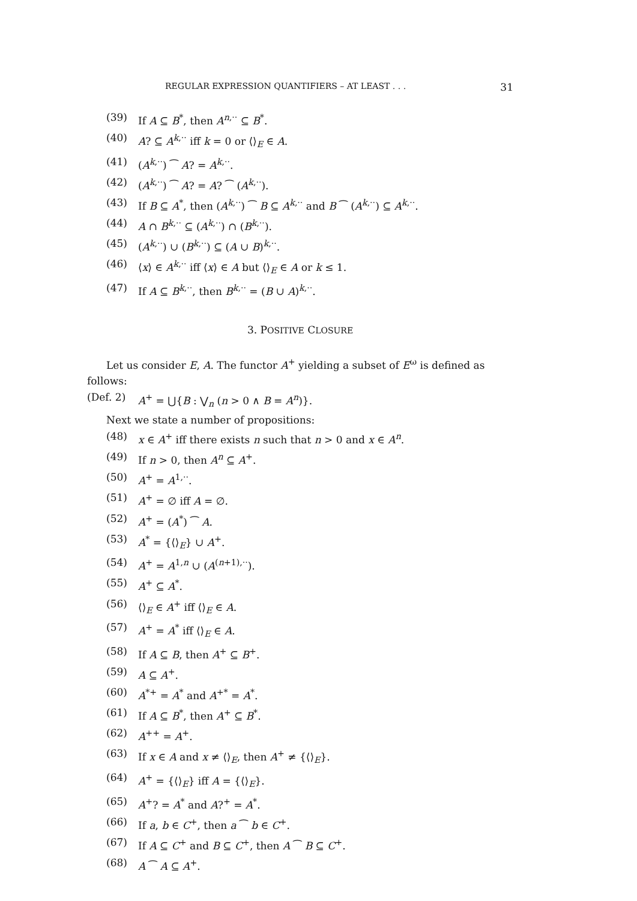REGULAR EXPRESSION QUANTIFIERS – AT LEAST . . . 31
(39) If A ⊆ B<sup>*</sup>, then A<sup>n,··</sup> ⊆ B<sup>*</sup>.
(40) A? ⊆ A<sup>k,··</sup> iff k = 0 or ⟨⟩<sub>E</sub> ∈ A.
(41) (A<sup>k,··</sup>) ⁀ A? = A<sup>k,··</sup>.
(42) (A<sup>k,··</sup>) ⁀ A? = A? ⁀ (A<sup>k,··</sup>).
(43) If B ⊆ A<sup>*</sup>, then (A<sup>k,··</sup>) ⁀ B ⊆ A<sup>k,··</sup> and B ⁀ (A<sup>k,··</sup>) ⊆ A<sup>k,··</sup>.
(44) A ∩ B<sup>k,··</sup> ⊆ (A<sup>k,··</sup>) ∩ (B<sup>k,··</sup>).
(45) (A<sup>k,··</sup>) ∪ (B<sup>k,··</sup>) ⊆ (A ∪ B)<sup>k,··</sup>.
(46) ⟨x⟩ ∈ A<sup>k,··</sup> iff ⟨x⟩ ∈ A but ⟨⟩<sub>E</sub> ∈ A or k ≤ 1.
(47) If A ⊆ B<sup>k,··</sup>, then B<sup>k,··</sup> = (B ∪ A)<sup>k,··</sup>.
3. POSITIVE CLOSURE
Let us consider E, A. The functor A<sup>+</sup> yielding a subset of E<sup>ω</sup> is defined as follows:
(Def. 2) A<sup>+</sup> = ⋃{B : ⋁<sub>n</sub> (n > 0 ∧ B = A<sup>n</sup>)}.
Next we state a number of propositions:
(48) x ∈ A<sup>+</sup> iff there exists n such that n > 0 and x ∈ A<sup>n</sup>.
(49) If n > 0, then A<sup>n</sup> ⊆ A<sup>+</sup>.
(50) A<sup>+</sup> = A<sup>1,··</sup>.
(51) A<sup>+</sup> = ∅ iff A = ∅.
(52) A<sup>+</sup> = (A<sup>*</sup>) ⁀ A.
(53) A<sup>*</sup> = {⟨⟩<sub>E</sub>} ∪ A<sup>+</sup>.
(54) A<sup>+</sup> = A<sup>1,n</sup> ∪ (A<sup>(n+1),··</sup>).
(55) A<sup>+</sup> ⊆ A<sup>*</sup>.
(56) ⟨⟩<sub>E</sub> ∈ A<sup>+</sup> iff ⟨⟩<sub>E</sub> ∈ A.
(57) A<sup>+</sup> = A<sup>*</sup> iff ⟨⟩<sub>E</sub> ∈ A.
(58) If A ⊆ B, then A<sup>+</sup> ⊆ B<sup>+</sup>.
(59) A ⊆ A<sup>+</sup>.
(60) A<sup>*+</sup> = A<sup>*</sup> and A<sup>+*</sup> = A<sup>*</sup>.
(61) If A ⊆ B<sup>*</sup>, then A<sup>+</sup> ⊆ B<sup>*</sup>.
(62) A<sup>++</sup> = A<sup>+</sup>.
(63) If x ∈ A and x ≠ ⟨⟩<sub>E</sub>, then A<sup>+</sup> ≠ {⟨⟩<sub>E</sub>}.
(64) A<sup>+</sup> = {⟨⟩<sub>E</sub>} iff A = {⟨⟩<sub>E</sub>}.
(65) A<sup>+</sup>? = A<sup>*</sup> and A?<sup>+</sup> = A<sup>*</sup>.
(66) If a, b ∈ C<sup>+</sup>, then a ⁀ b ∈ C<sup>+</sup>.
(67) If A ⊆ C<sup>+</sup> and B ⊆ C<sup>+</sup>, then A ⁀ B ⊆ C<sup>+</sup>.
(68) A ⁀ A ⊆ A<sup>+</sup>.